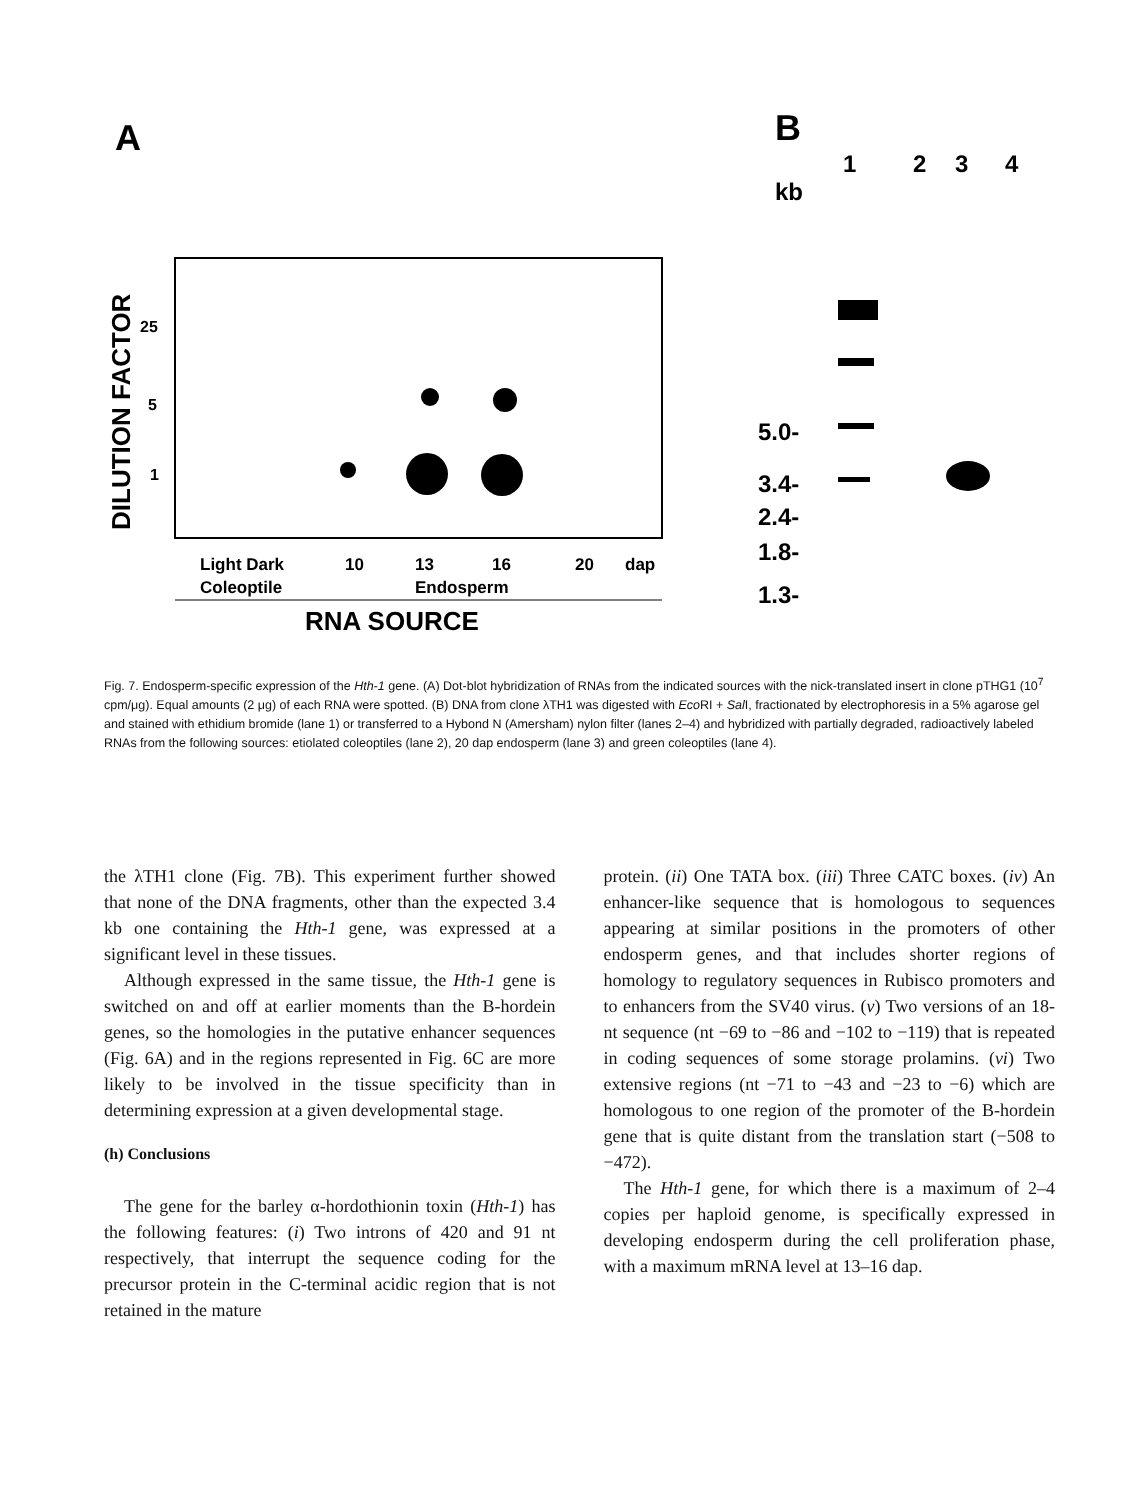A
B
DILUTION FACTOR
25
5
1
Light Dark
10
13
16
20
dap
Coleoptile
Endosperm
RNA SOURCE
1
2
3
4
kb
5.0-
3.4-
2.4-
1.8-
1.3-
Fig. 7. Endosperm-specific expression of the Hth-1 gene. (A) Dot-blot hybridization of RNAs from the indicated sources with the nick-translated insert in clone pTHG1 (10<sup>7</sup> cpm/μg). Equal amounts (2 μg) of each RNA were spotted. (B) DNA from clone λTH1 was digested with Eco RI + Sal I, fractionated by electrophoresis in a 5% agarose gel and stained with ethidium bromide (lane 1) or transferred to a Hybond N (Amersham) nylon filter (lanes 2–4) and hybridized with partially degraded, radioactively labeled RNAs from the following sources: etiolated coleoptiles (lane 2), 20 dap endosperm (lane 3) and green coleoptiles (lane 4).
the λTH1 clone (Fig. 7B). This experiment further showed that none of the DNA fragments, other than the expected 3.4 kb one containing the Hth-1 gene, was expressed at a significant level in these tissues.
Although expressed in the same tissue, the Hth-1 gene is switched on and off at earlier moments than the B-hordein genes, so the homologies in the putative enhancer sequences (Fig. 6A) and in the regions represented in Fig. 6C are more likely to be involved in the tissue specificity than in determining expression at a given developmental stage.
(h) Conclusions
The gene for the barley α-hordothionin toxin (Hth-1) has the following features: (i) Two introns of 420 and 91 nt respectively, that interrupt the sequence coding for the precursor protein in the C-terminal acidic region that is not retained in the mature
protein. (ii) One TATA box. (iii) Three CATC boxes. (iv) An enhancer-like sequence that is homologous to sequences appearing at similar positions in the promoters of other endosperm genes, and that includes shorter regions of homology to regulatory sequences in Rubisco promoters and to enhancers from the SV40 virus. (v) Two versions of an 18-nt sequence (nt −69 to −86 and −102 to −119) that is repeated in coding sequences of some storage prolamins. (vi) Two extensive regions (nt −71 to −43 and −23 to −6) which are homologous to one region of the promoter of the B-hordein gene that is quite distant from the translation start (−508 to −472).
The Hth-1 gene, for which there is a maximum of 2–4 copies per haploid genome, is specifically expressed in developing endosperm during the cell proliferation phase, with a maximum mRNA level at 13–16 dap.